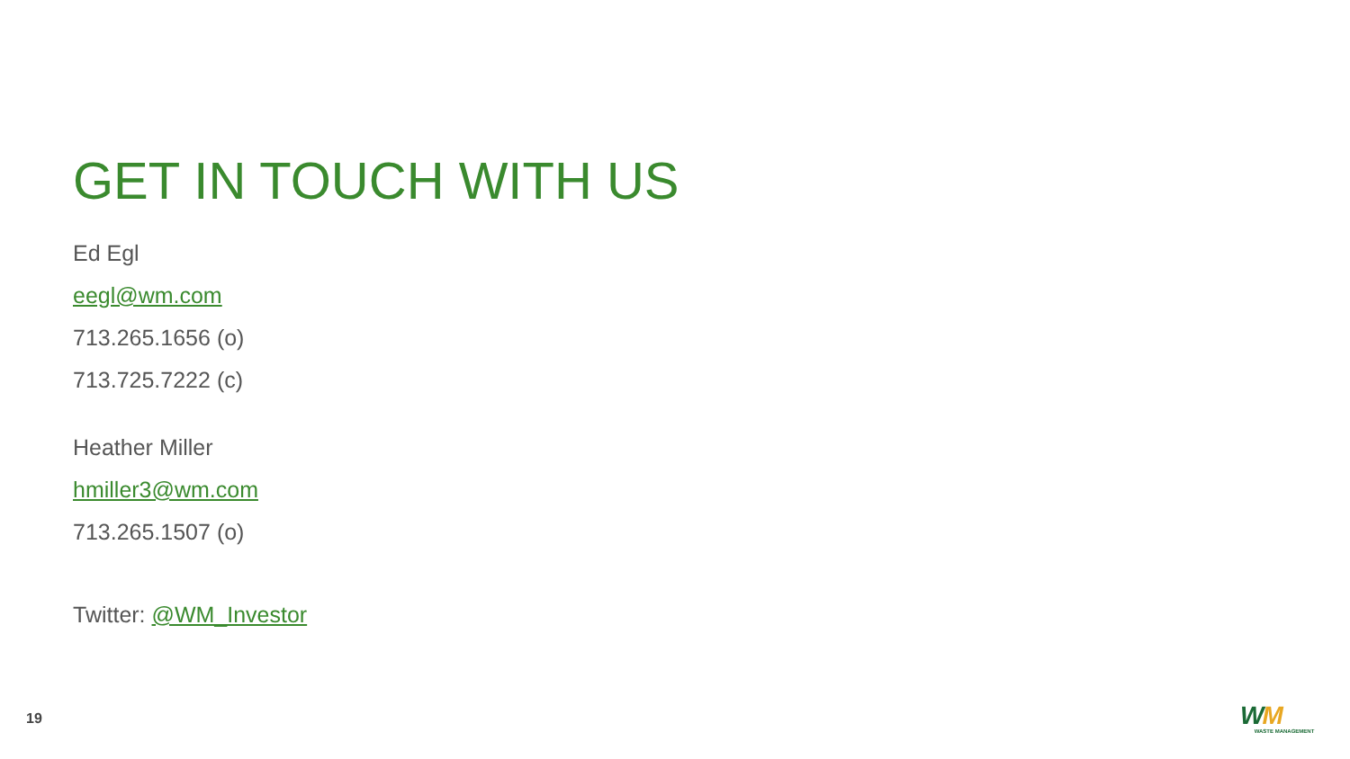GET IN TOUCH WITH US
Ed Egl
eegl@wm.com
713.265.1656 (o)
713.725.7222 (c)
Heather Miller
hmiller3@wm.com
713.265.1507 (o)
Twitter: @WM_Investor
19
WM
WASTE MANAGEMENT